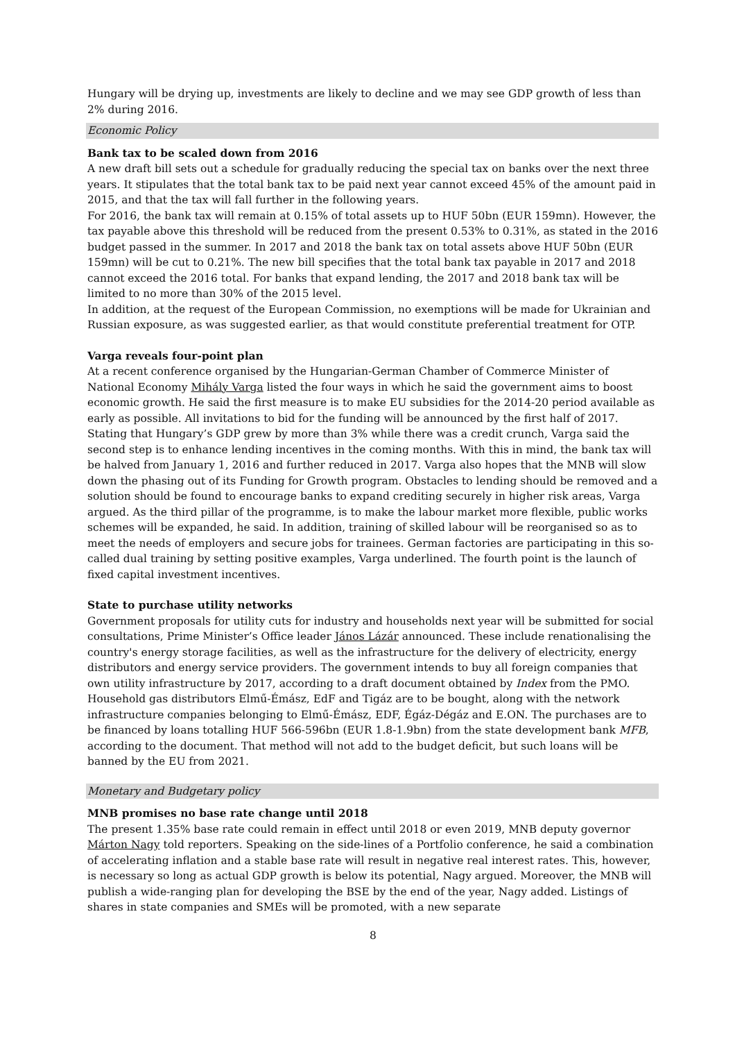Hungary will be drying up, investments are likely to decline and we may see GDP growth of less than 2% during 2016.
Economic Policy
Bank tax to be scaled down from 2016
A new draft bill sets out a schedule for gradually reducing the special tax on banks over the next three years. It stipulates that the total bank tax to be paid next year cannot exceed 45% of the amount paid in 2015, and that the tax will fall further in the following years.
For 2016, the bank tax will remain at 0.15% of total assets up to HUF 50bn (EUR 159mn). However, the tax payable above this threshold will be reduced from the present 0.53% to 0.31%, as stated in the 2016 budget passed in the summer. In 2017 and 2018 the bank tax on total assets above HUF 50bn (EUR 159mn) will be cut to 0.21%. The new bill specifies that the total bank tax payable in 2017 and 2018 cannot exceed the 2016 total. For banks that expand lending, the 2017 and 2018 bank tax will be limited to no more than 30% of the 2015 level.
In addition, at the request of the European Commission, no exemptions will be made for Ukrainian and Russian exposure, as was suggested earlier, as that would constitute preferential treatment for OTP.
Varga reveals four-point plan
At a recent conference organised by the Hungarian-German Chamber of Commerce Minister of National Economy Mihály Varga listed the four ways in which he said the government aims to boost economic growth. He said the first measure is to make EU subsidies for the 2014-20 period available as early as possible. All invitations to bid for the funding will be announced by the first half of 2017. Stating that Hungary’s GDP grew by more than 3% while there was a credit crunch, Varga said the second step is to enhance lending incentives in the coming months. With this in mind, the bank tax will be halved from January 1, 2016 and further reduced in 2017. Varga also hopes that the MNB will slow down the phasing out of its Funding for Growth program. Obstacles to lending should be removed and a solution should be found to encourage banks to expand crediting securely in higher risk areas, Varga argued. As the third pillar of the programme, is to make the labour market more flexible, public works schemes will be expanded, he said. In addition, training of skilled labour will be reorganised so as to meet the needs of employers and secure jobs for trainees. German factories are participating in this so-called dual training by setting positive examples, Varga underlined. The fourth point is the launch of fixed capital investment incentives.
State to purchase utility networks
Government proposals for utility cuts for industry and households next year will be submitted for social consultations, Prime Minister’s Office leader János Lázár announced. These include renationalising the country's energy storage facilities, as well as the infrastructure for the delivery of electricity, energy distributors and energy service providers. The government intends to buy all foreign companies that own utility infrastructure by 2017, according to a draft document obtained by Index from the PMO. Household gas distributors Elmű-Émász, EdF and Tigáz are to be bought, along with the network infrastructure companies belonging to Elmű-Émász, EDF, Égáz-Dégáz and E.ON. The purchases are to be financed by loans totalling HUF 566-596bn (EUR 1.8-1.9bn) from the state development bank MFB, according to the document. That method will not add to the budget deficit, but such loans will be banned by the EU from 2021.
Monetary and Budgetary policy
MNB promises no base rate change until 2018
The present 1.35% base rate could remain in effect until 2018 or even 2019, MNB deputy governor Márton Nagy told reporters. Speaking on the side-lines of a Portfolio conference, he said a combination of accelerating inflation and a stable base rate will result in negative real interest rates. This, however, is necessary so long as actual GDP growth is below its potential, Nagy argued. Moreover, the MNB will publish a wide-ranging plan for developing the BSE by the end of the year, Nagy added. Listings of shares in state companies and SMEs will be promoted, with a new separate
8